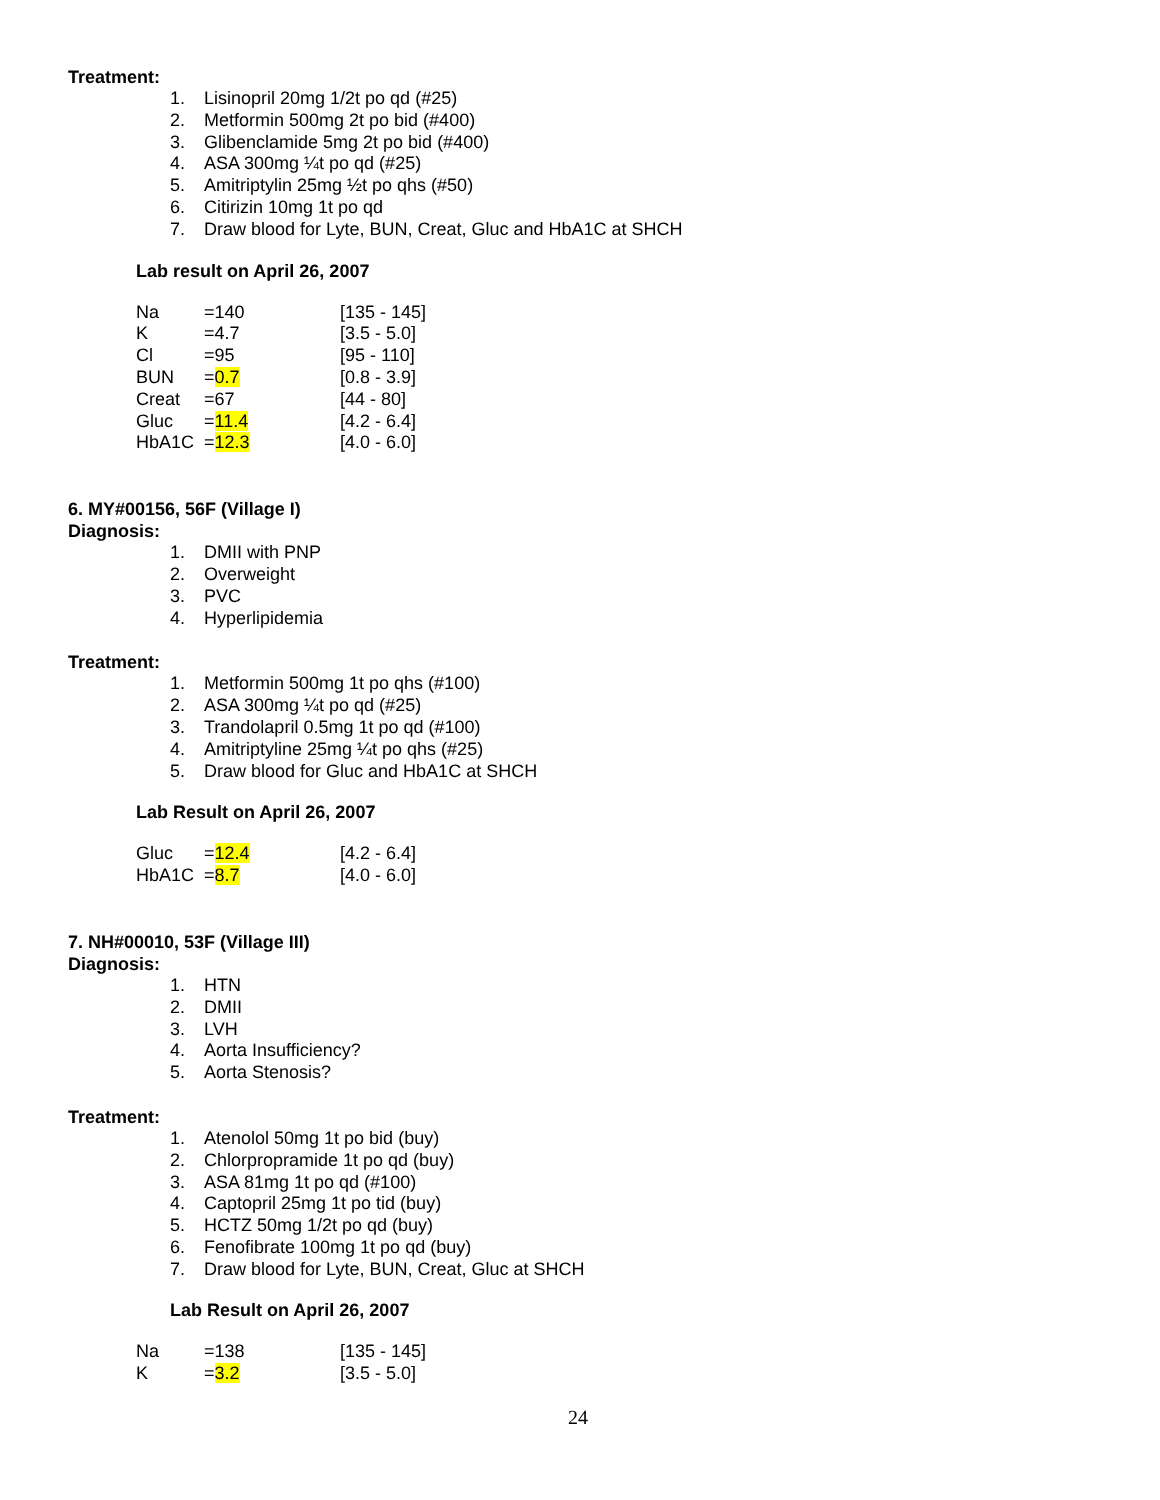Treatment:
1. Lisinopril 20mg 1/2t po qd (#25)
2. Metformin 500mg 2t po bid (#400)
3. Glibenclamide 5mg 2t po bid (#400)
4. ASA 300mg ¼t po qd (#25)
5. Amitriptylin 25mg ½t po qhs (#50)
6. Citirizin 10mg 1t po qd
7. Draw blood for Lyte, BUN, Creat, Gluc and HbA1C at SHCH
Lab result on April 26, 2007
| Na | =140 | [135 - 145] |
| K | =4.7 | [3.5 - 5.0] |
| Cl | =95 | [95 - 110] |
| BUN | = 0.7 | [0.8 - 3.9] |
| Creat | =67 | [44 - 80] |
| Gluc | = 11.4 | [4.2 - 6.4] |
| HbA1C | = 12.3 | [4.0 - 6.0] |
6. MY#00156, 56F (Village I)
Diagnosis:
1. DMII with PNP
2. Overweight
3. PVC
4. Hyperlipidemia
Treatment:
1. Metformin 500mg 1t po qhs (#100)
2. ASA 300mg ¼t po qd (#25)
3. Trandolapril 0.5mg 1t po qd (#100)
4. Amitriptyline 25mg ¼t po qhs (#25)
5. Draw blood for Gluc and HbA1C at SHCH
Lab Result on April 26, 2007
| Gluc | = 12.4 | [4.2 - 6.4] |
| HbA1C | = 8.7 | [4.0 - 6.0] |
7. NH#00010, 53F (Village III)
Diagnosis:
1. HTN
2. DMII
3. LVH
4. Aorta Insufficiency?
5. Aorta Stenosis?
Treatment:
1. Atenolol 50mg 1t po bid (buy)
2. Chlorpropramide 1t po qd (buy)
3. ASA 81mg 1t po qd (#100)
4. Captopril 25mg 1t po tid (buy)
5. HCTZ 50mg 1/2t po qd (buy)
6. Fenofibrate 100mg 1t po qd (buy)
7. Draw blood for Lyte, BUN, Creat, Gluc at SHCH
Lab Result on April 26, 2007
| Na | =138 | [135 - 145] |
| K | = 3.2 | [3.5 - 5.0] |
24